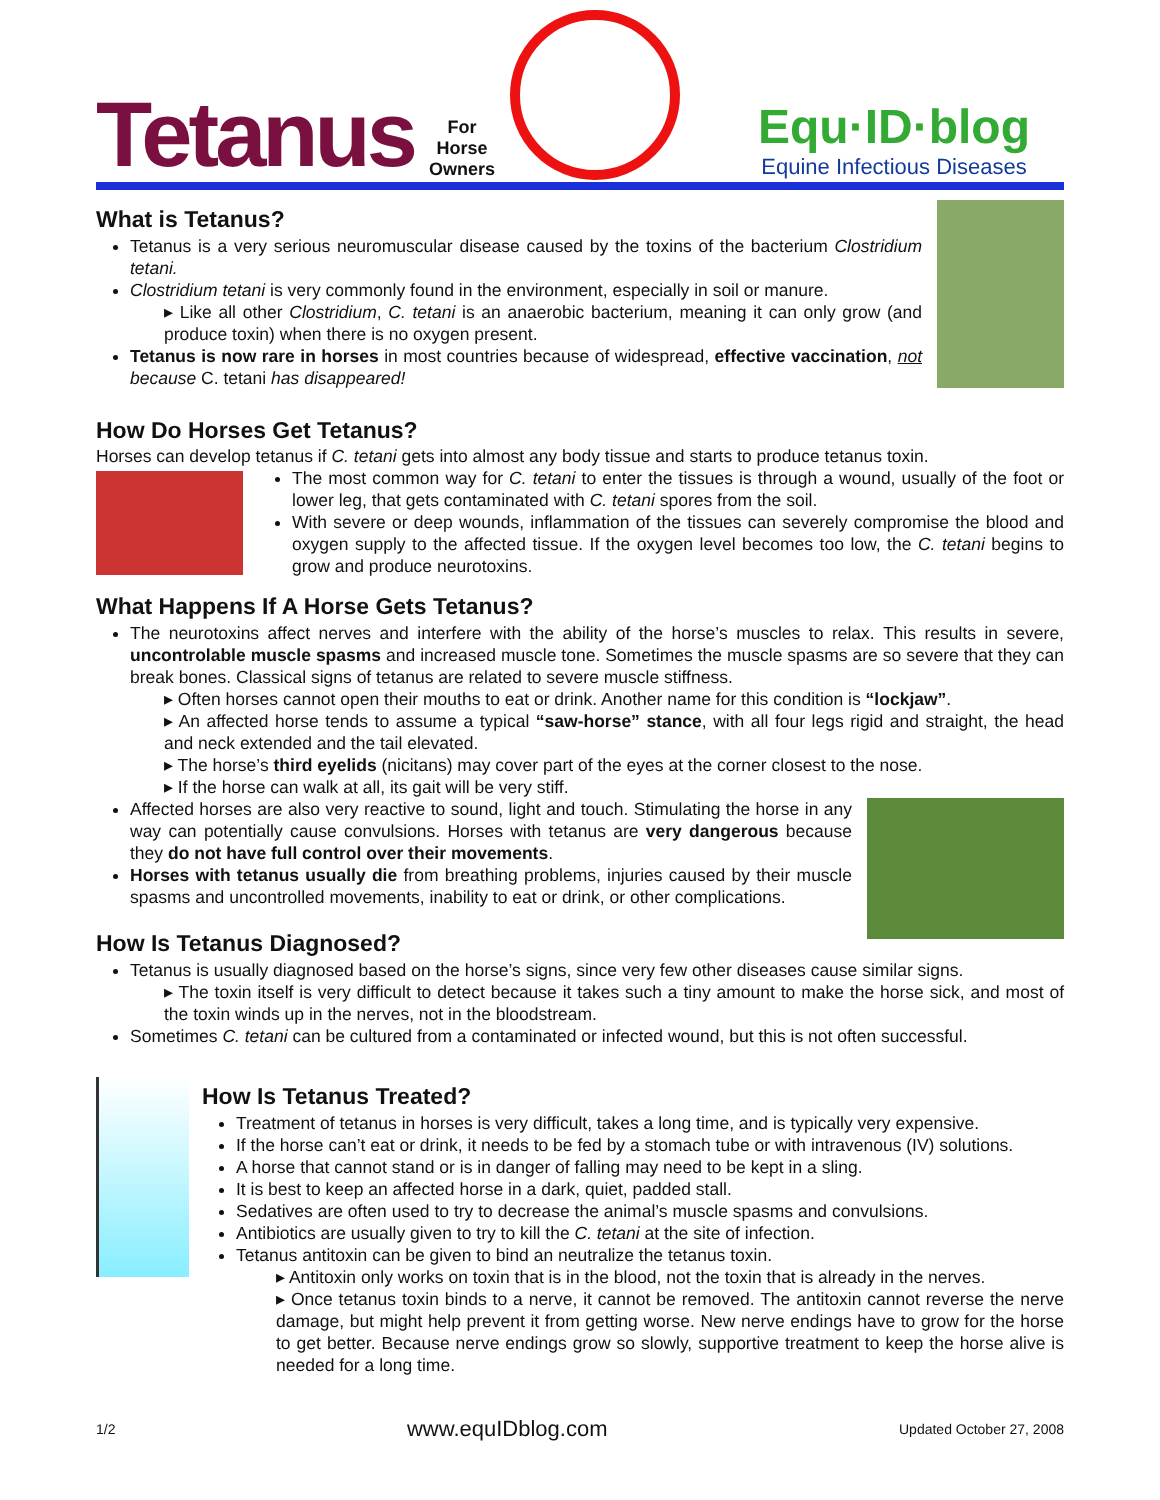Tetanus
For
Horse
Owners
Equ·ID·blog
Equine Infectious Diseases
What is Tetanus?
Tetanus is a very serious neuromuscular disease caused by the toxins of the bacterium Clostridium tetani.
Clostridium tetani is very commonly found in the environment, especially in soil or manure.
▸ Like all other Clostridium, C. tetani is an anaerobic bacterium, meaning it can only grow (and produce toxin) when there is no oxygen present.
Tetanus is now rare in horses in most countries because of widespread, effective vaccination, not because C. tetani has disappeared!
How Do Horses Get Tetanus?
Horses can develop tetanus if C. tetani gets into almost any body tissue and starts to produce tetanus toxin.
The most common way for C. tetani to enter the tissues is through a wound, usually of the foot or lower leg, that gets contaminated with C. tetani spores from the soil.
With severe or deep wounds, inflammation of the tissues can severely compromise the blood and oxygen supply to the affected tissue. If the oxygen level becomes too low, the C. tetani begins to grow and produce neurotoxins.
What Happens If A Horse Gets Tetanus?
The neurotoxins affect nerves and interfere with the ability of the horse’s muscles to relax. This results in severe, uncontrolable muscle spasms and increased muscle tone. Sometimes the muscle spasms are so severe that they can break bones. Classical signs of tetanus are related to severe muscle stiffness.
▸ Often horses cannot open their mouths to eat or drink. Another name for this condition is “lockjaw”.
▸ An affected horse tends to assume a typical “saw-horse” stance, with all four legs rigid and straight, the head and neck extended and the tail elevated.
▸ The horse’s third eyelids (nicitans) may cover part of the eyes at the corner closest to the nose.
▸ If the horse can walk at all, its gait will be very stiff.
Affected horses are also very reactive to sound, light and touch. Stimulating the horse in any way can potentially cause convulsions. Horses with tetanus are very dangerous because they do not have full control over their movements.
Horses with tetanus usually die from breathing problems, injuries caused by their muscle spasms and uncontrolled movements, inability to eat or drink, or other complications.
How Is Tetanus Diagnosed?
Tetanus is usually diagnosed based on the horse’s signs, since very few other diseases cause similar signs.
▸ The toxin itself is very difficult to detect because it takes such a tiny amount to make the horse sick, and most of the toxin winds up in the nerves, not in the bloodstream.
Sometimes C. tetani can be cultured from a contaminated or infected wound, but this is not often successful.
How Is Tetanus Treated?
Treatment of tetanus in horses is very difficult, takes a long time, and is typically very expensive.
If the horse can’t eat or drink, it needs to be fed by a stomach tube or with intravenous (IV) solutions.
A horse that cannot stand or is in danger of falling may need to be kept in a sling.
It is best to keep an affected horse in a dark, quiet, padded stall.
Sedatives are often used to try to decrease the animal’s muscle spasms and convulsions.
Antibiotics are usually given to try to kill the C. tetani at the site of infection.
Tetanus antitoxin can be given to bind an neutralize the tetanus toxin.
▸ Antitoxin only works on toxin that is in the blood, not the toxin that is already in the nerves.
▸ Once tetanus toxin binds to a nerve, it cannot be removed. The antitoxin cannot reverse the nerve damage, but might help prevent it from getting worse. New nerve endings have to grow for the horse to get better. Because nerve endings grow so slowly, supportive treatment to keep the horse alive is needed for a long time.
1/2 www.equIDblog.com Updated October 27, 2008